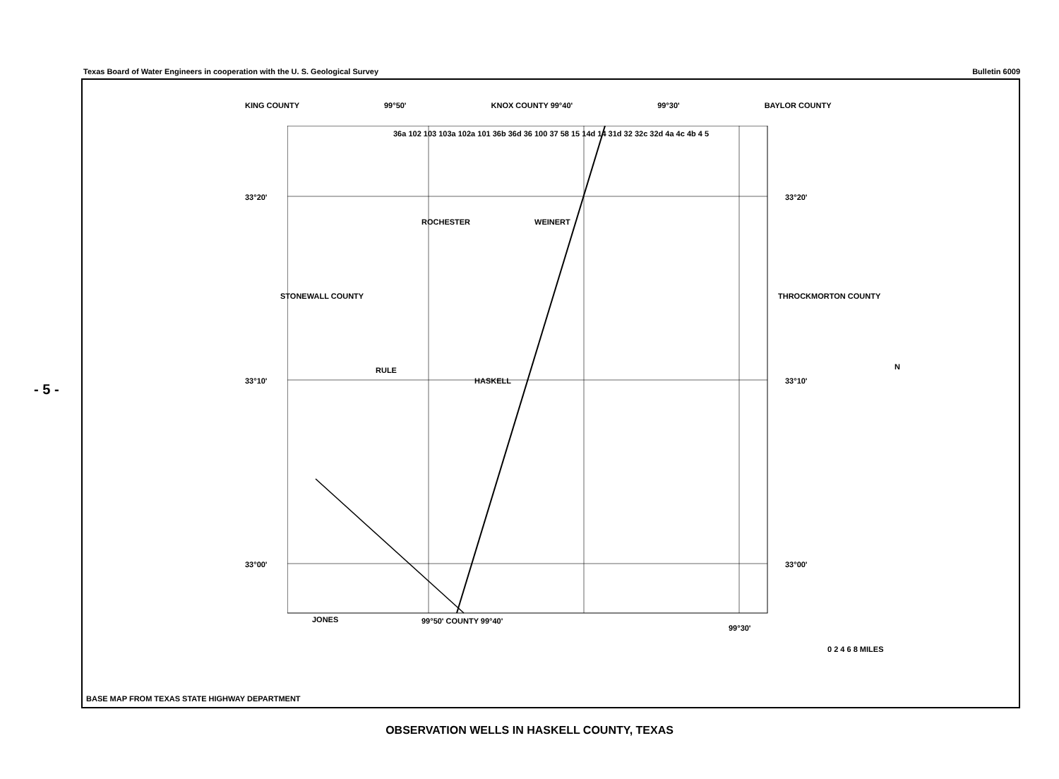- 5 -
Texas Board of Water Engineers in cooperation with the U. S. Geological Survey Bulletin 6009
KING COUNTY 99°50' KNOX COUNTY 99°40' 99°30' BAYLOR COUNTY
33°20'
33°10'
33°00'
ROCHESTER WEINERT
RULE
HASKELL
36a 102 103 103a 102a 101 36b 36d 36 100 37 58 15 14d 14 31d 32 32c 32d 4a 4c 4b 4 5
STONEWALL COUNTY THROCKMORTON COUNTY
33°20'
33°10'
33°00'
N
JONES 99°50' COUNTY 99°40'
99°30'
0 2 4 6 8 MILES
BASE MAP FROM TEXAS STATE HIGHWAY DEPARTMENT
OBSERVATION WELLS IN HASKELL COUNTY, TEXAS